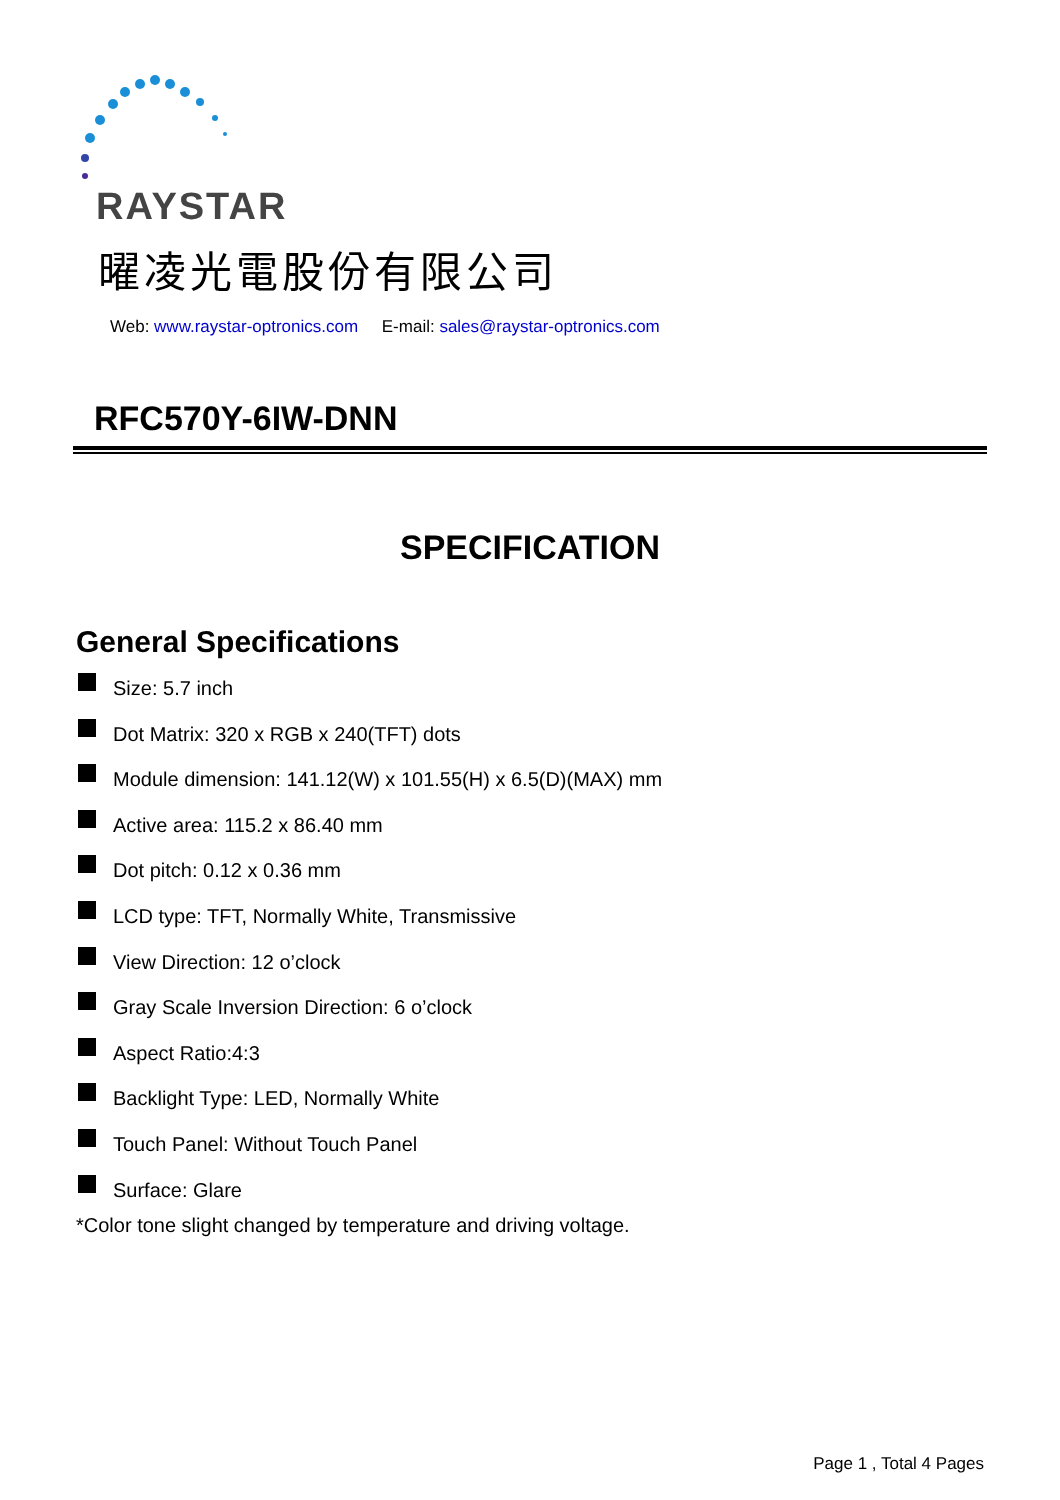RAYSTAR
曜凌光電股份有限公司
Web: www.raystar-optronics.com E-mail: sales@raystar-optronics.com
RFC570Y-6IW-DNN
SPECIFICATION
General Specifications
Size: 5.7 inch
Dot Matrix: 320 x RGB x 240(TFT) dots
Module dimension: 141.12(W) x 101.55(H) x 6.5(D)(MAX) mm
Active area: 115.2 x 86.40 mm
Dot pitch: 0.12 x 0.36 mm
LCD type: TFT, Normally White, Transmissive
View Direction: 12 o’clock
Gray Scale Inversion Direction: 6 o’clock
Aspect Ratio:4:3
Backlight Type: LED, Normally White
Touch Panel: Without Touch Panel
Surface: Glare
*Color tone slight changed by temperature and driving voltage.
Page 1 , Total 4 Pages